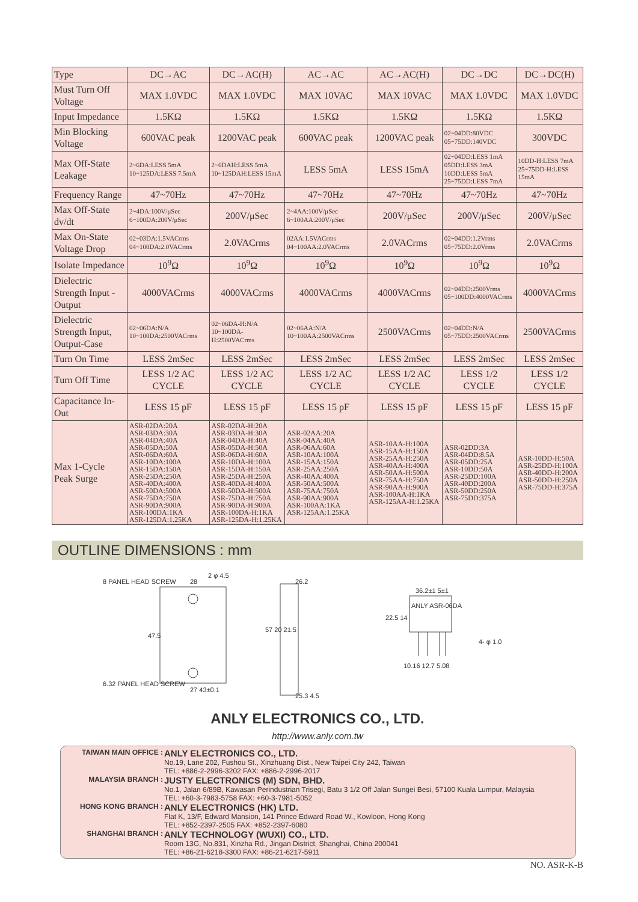| Type | DC→AC | DC→AC(H) | AC→AC | AC→AC(H) | DC→DC | DC→DC(H) |
| Must Turn Off Voltage | MAX 1.0VDC | MAX 1.0VDC | MAX 10VAC | MAX 10VAC | MAX 1.0VDC | MAX 1.0VDC |
| Input Impedance | 1.5KΩ | 1.5KΩ | 1.5KΩ | 1.5KΩ | 1.5KΩ | 1.5KΩ |
| Min Blocking Voltage | 600VAC peak | 1200VAC peak | 600VAC peak | 1200VAC peak | 02~04DD:80VDC 05~75DD:140VDC | 300VDC |
| Max Off-State Leakage | 2~6DA:LESS 5mA 10~125DA:LESS 7.5mA | 2~6DAH:LESS 5mA 10~125DAH:LESS 15mA | LESS 5mA | LESS 15mA | 02~04DD:LESS 1mA 05DD:LESS 3mA 10DD:LESS 5mA 25~75DD:LESS 7mA | 10DD-H:LESS 7mA 25~75DD-H:LESS 15mA |
| Frequency Range | 47~70Hz | 47~70Hz | 47~70Hz | 47~70Hz | 47~70Hz | 47~70Hz |
| Max Off-State dv/dt | 2~4DA:100V/μSec 6~100DA:200V/μSec | 200V/μSec | 2~4AA:100V/μSec 6~100AA:200V/μSec | 200V/μSec | 200V/μSec | 200V/μSec |
| Max On-State Voltage Drop | 02~03DA:1.5VACrms 04~100DA:2.0VACrms | 2.0VACrms | 02AA:1.5VACrms 04~100AA:2.0VACrms | 2.0VACrms | 02~04DD:1.2Vrms 05~75DD:2.0Vrms | 2.0VACrms |
| Isolate Impedance | 10<sup>9</sup>Ω | 10<sup>9</sup>Ω | 10<sup>9</sup>Ω | 10<sup>9</sup>Ω | 10<sup>9</sup>Ω | 10<sup>9</sup>Ω |
| Dielectric Strength Input -Output | 4000VACrms | 4000VACrms | 4000VACrms | 4000VACrms | 02~04DD:2500Vrms 05~100DD:4000VACrms | 4000VACrms |
| Dielectric Strength Input, Output-Case | 02~06DA:N/A 10~100DA:2500VACrms | 02~06DA-H:N/A 10~100DA-H:2500VACrms | 02~06AA:N/A 10~100AA:2500VACrms | 2500VACrms | 02~04DD:N/A 05~75DD:2500VACrms | 2500VACrms |
| Turn On Time | LESS 2mSec | LESS 2mSec | LESS 2mSec | LESS 2mSec | LESS 2mSec | LESS 2mSec |
| Turn Off Time | LESS 1/2 AC CYCLE | LESS 1/2 AC CYCLE | LESS 1/2 AC CYCLE | LESS 1/2 AC CYCLE | LESS 1/2 CYCLE | LESS 1/2 CYCLE |
| Capacitance In-Out | LESS 15 pF | LESS 15 pF | LESS 15 pF | LESS 15 pF | LESS 15 pF | LESS 15 pF |
| Max 1-Cycle Peak Surge | ASR-02DA:20A ASR-03DA:30A ASR-04DA:40A ASR-05DA:50A ASR-06DA:60A ASR-10DA:100A ASR-15DA:150A ASR-25DA:250A ASR-40DA:400A ASR-50DA:500A ASR-75DA:750A ASR-90DA:900A ASR-100DA:1KA ASR-125DA:1.25KA | ASR-02DA-H:20A ASR-03DA-H:30A ASR-04DA-H:40A ASR-05DA-H:50A ASR-06DA-H:60A ASR-10DA-H:100A ASR-15DA-H:150A ASR-25DA-H:250A ASR-40DA-H:400A ASR-50DA-H:500A ASR-75DA-H:750A ASR-90DA-H:900A ASR-100DA-H:1KA ASR-125DA-H:1.25KA | ASR-02AA:20A ASR-04AA:40A ASR-06AA:60A ASR-10AA:100A ASR-15AA:150A ASR-25AA:250A ASR-40AA:400A ASR-50AA:500A ASR-75AA:750A ASR-90AA:900A ASR-100AA:1KA ASR-125AA:1.25KA | ASR-10AA-H:100A ASR-15AA-H:150A ASR-25AA-H:250A ASR-40AA-H:400A ASR-50AA-H:500A ASR-75AA-H:750A ASR-90AA-H:900A ASR-100AA-H:1KA ASR-125AA-H:1.25KA | ASR-02DD:3A ASR-04DD:8.5A ASR-05DD:25A ASR-10DD:50A ASR-25DD:100A ASR-40DD:200A ASR-50DD:250A ASR-75DD:375A | ASR-10DD-H:50A ASR-25DD-H:100A ASR-40DD-H:200A ASR-50DD-H:250A ASR-75DD-H:375A |
OUTLINE DIMENSIONS : mm
8 PANEL HEAD SCREW 28
2 φ 4.5
47.5
6.32 PANEL HEAD SCREW
27 43±0.1
26.2
57 20 21.5
25.3 4.5
36.2±1 5±1
ANLY ASR-06DA
22.5 14
4- φ 1.0
10.16 12.7 5.08
ANLY ELECTRONICS CO., LTD.
http://www.anly.com.tw
TAIWAN MAIN OFFICE :
ANLY ELECTRONICS CO., LTD.
No.19, Lane 202, Fushou St., Xinzhuang Dist., New Taipei City 242, Taiwan
TEL: +886-2-2996-3202 FAX: +886-2-2996-2017
MALAYSIA BRANCH :
JUSTY ELECTRONICS (M) SDN, BHD.
No.1, Jalan 6/89B, Kawasan Perindustrian Trisegi, Batu 3 1/2 Off Jalan Sungei Besi, 57100 Kuala Lumpur, Malaysia
TEL: +60-3-7983-5758 FAX: +60-3-7981-5052
HONG KONG BRANCH :
ANLY ELECTRONICS (HK) LTD.
Flat K, 13/F, Edward Mansion, 141 Prince Edward Road W., Kowloon, Hong Kong
TEL: +852-2397-2505 FAX: +852-2397-6080
SHANGHAI BRANCH :
ANLY TECHNOLOGY (WUXI) CO., LTD.
Room 13G, No.831, Xinzha Rd., Jingan District, Shanghai, China 200041
TEL: +86-21-6218-3300 FAX: +86-21-6217-5911
NO. ASR-K-B